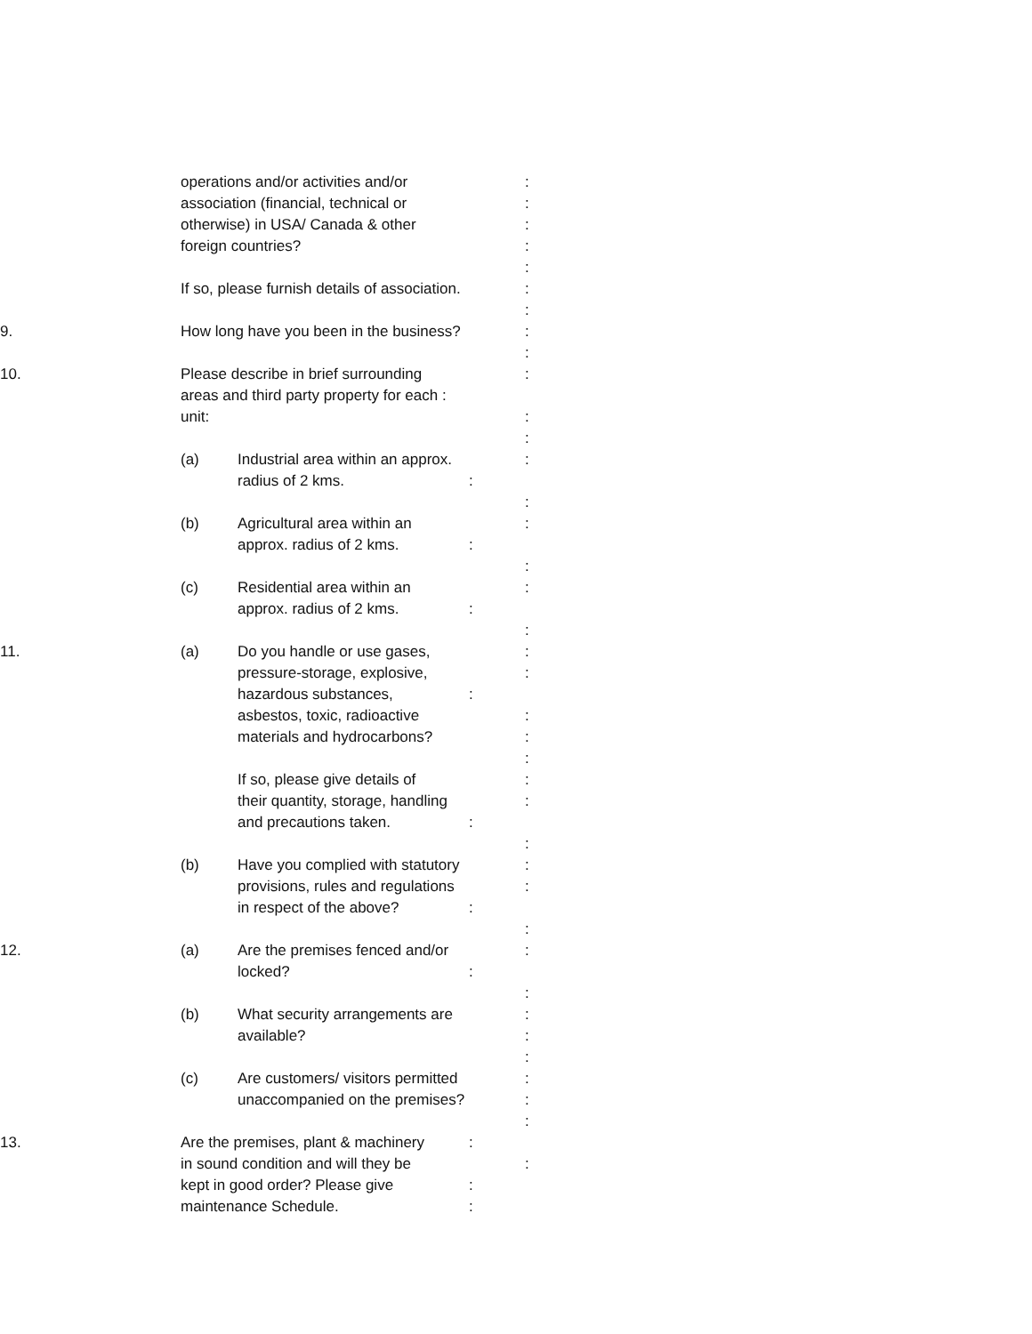operations and/or activities and/or:
association (financial, technical or:
otherwise) in USA/ Canada & other:
foreign countries?:
:
If so, please furnish details of association.:
:
9. How long have you been in the business?:
:
10. Please describe in brief surrounding:
areas and third party property for each :
unit::
:
(a) Industrial area within an approx.:
radius of 2 kms.:
:
(b) Agricultural area within an:
approx. radius of 2 kms.:
:
(c) Residential area within an:
approx. radius of 2 kms.:
:
11. (a) Do you handle or use gases,:
pressure-storage, explosive,:
hazardous substances,:
asbestos, toxic, radioactive:
materials and hydrocarbons?:
:
If so, please give details of:
their quantity, storage, handling:
and precautions taken.:
:
(b) Have you complied with statutory:
provisions, rules and regulations:
in respect of the above?:
:
12. (a) Are the premises fenced and/or:
locked?:
:
(b) What security arrangements are:
available?:
:
(c) Are customers/ visitors permitted:
unaccompanied on the premises?:
:
13. Are the premises, plant & machinery:
in sound condition and will they be:
kept in good order? Please give:
maintenance Schedule.: